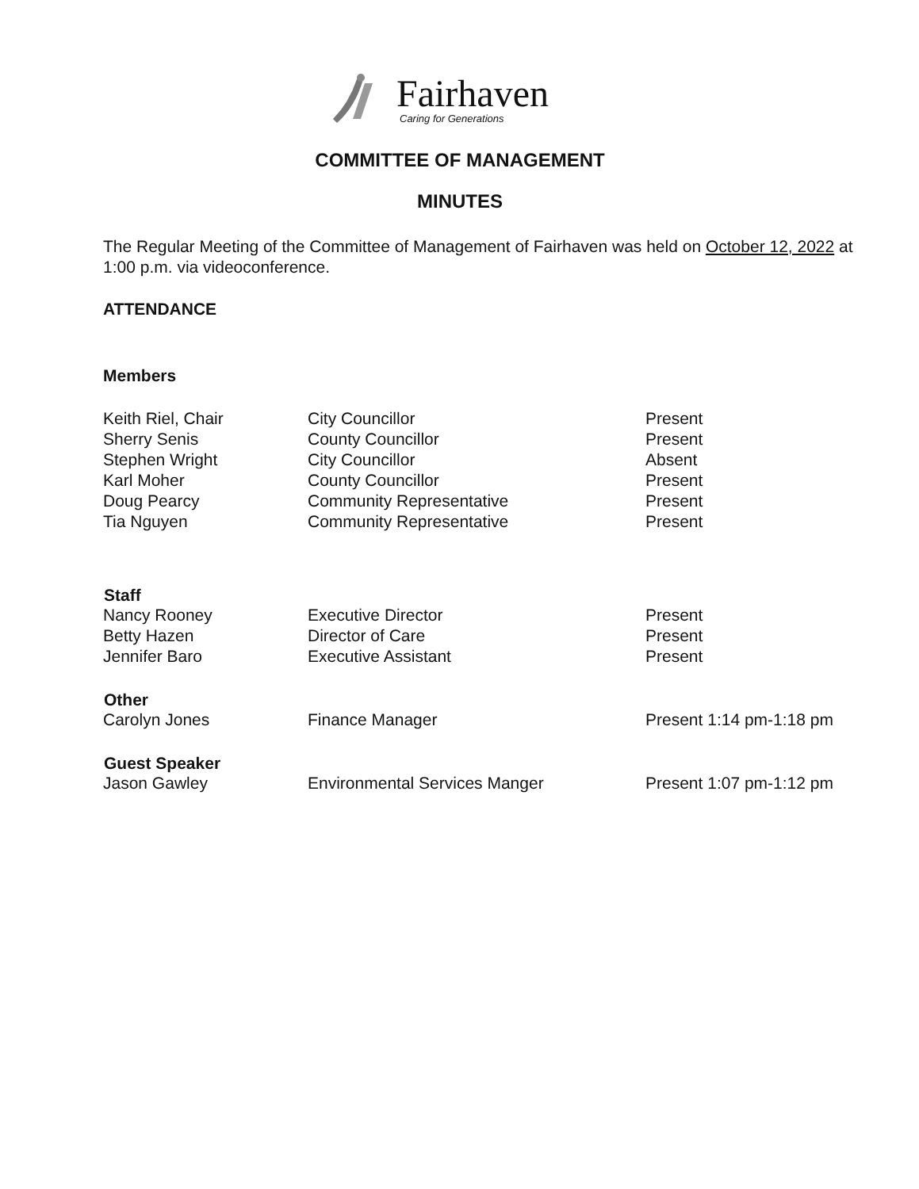Fairhaven
Caring for Generations
COMMITTEE OF MANAGEMENT
MINUTES
The Regular Meeting of the Committee of Management of Fairhaven was held on October 12, 2022 at 1:00 p.m. via videoconference.
ATTENDANCE
Members
| Keith Riel, Chair | City Councillor | Present |
| Sherry Senis | County Councillor | Present |
| Stephen Wright | City Councillor | Absent |
| Karl Moher | County Councillor | Present |
| Doug Pearcy | Community Representative | Present |
| Tia Nguyen | Community Representative | Present |
| Staff | | |
| Nancy Rooney | Executive Director | Present |
| Betty Hazen | Director of Care | Present |
| Jennifer Baro | Executive Assistant | Present |
| Other | | |
| Carolyn Jones | Finance Manager | Present 1:14 pm-1:18 pm |
| Guest Speaker | | |
| Jason Gawley | Environmental Services Manger | Present 1:07 pm-1:12 pm |